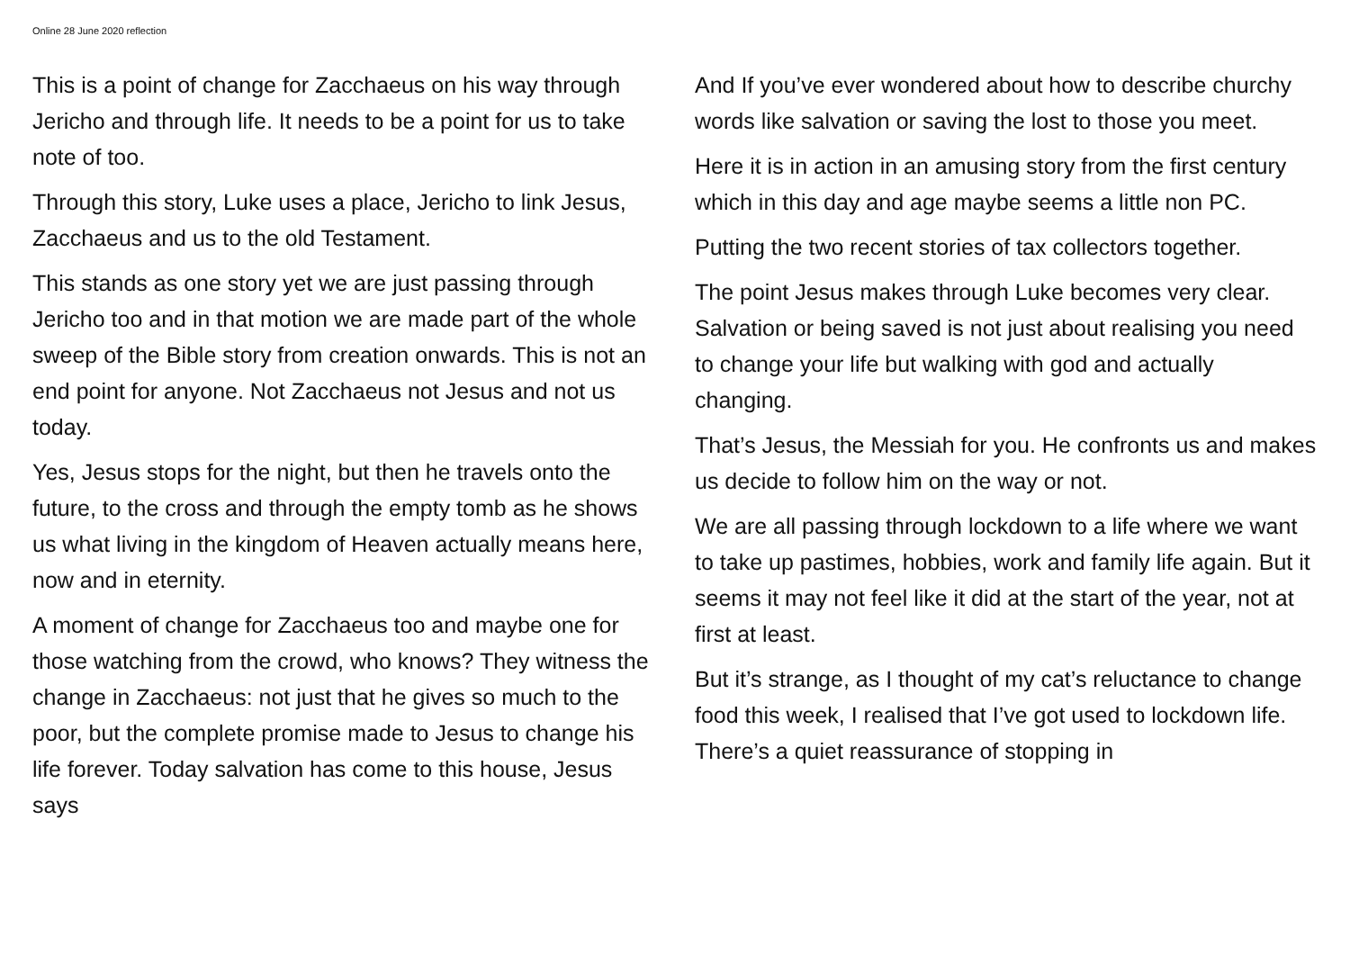Online 28 June 2020 reflection
This is a point of change for Zacchaeus on his way through Jericho and through life. It needs to be a point for us to take note of too.
Through this story, Luke uses a place, Jericho to link Jesus, Zacchaeus and us to the old Testament.
This stands as one story yet we are just passing through Jericho too and in that motion we are made part of the whole sweep of the Bible story from creation onwards. This is not an end point for anyone. Not Zacchaeus not Jesus and not us today.
Yes, Jesus stops for the night, but then he travels onto the future, to the cross and through the empty tomb as he shows us what living in the kingdom of Heaven actually means here, now and in eternity.
A moment of change for Zacchaeus too and maybe one for those watching from the crowd, who knows? They witness the change in Zacchaeus: not just that he gives so much to the poor, but the complete promise made to Jesus to change his life forever. Today salvation has come to this house, Jesus says
And If you’ve ever wondered about how to describe churchy words like salvation or saving the lost to those you meet.
Here it is in action in an amusing story from the first century which in this day and age maybe seems a little non PC.
Putting the two recent stories of tax collectors together.
The point Jesus makes through Luke becomes very clear. Salvation or being saved is not just about realising you need to change your life but walking with god and actually changing.
That’s Jesus, the Messiah for you. He confronts us and makes us decide to follow him on the way or not.
We are all passing through lockdown to a life where we want to take up pastimes, hobbies, work and family life again. But it seems it may not feel like it did at the start of the year, not at first at least.
But it’s strange, as I thought of my cat’s reluctance to change food this week, I realised that I’ve got used to lockdown life. There’s a quiet reassurance of stopping in